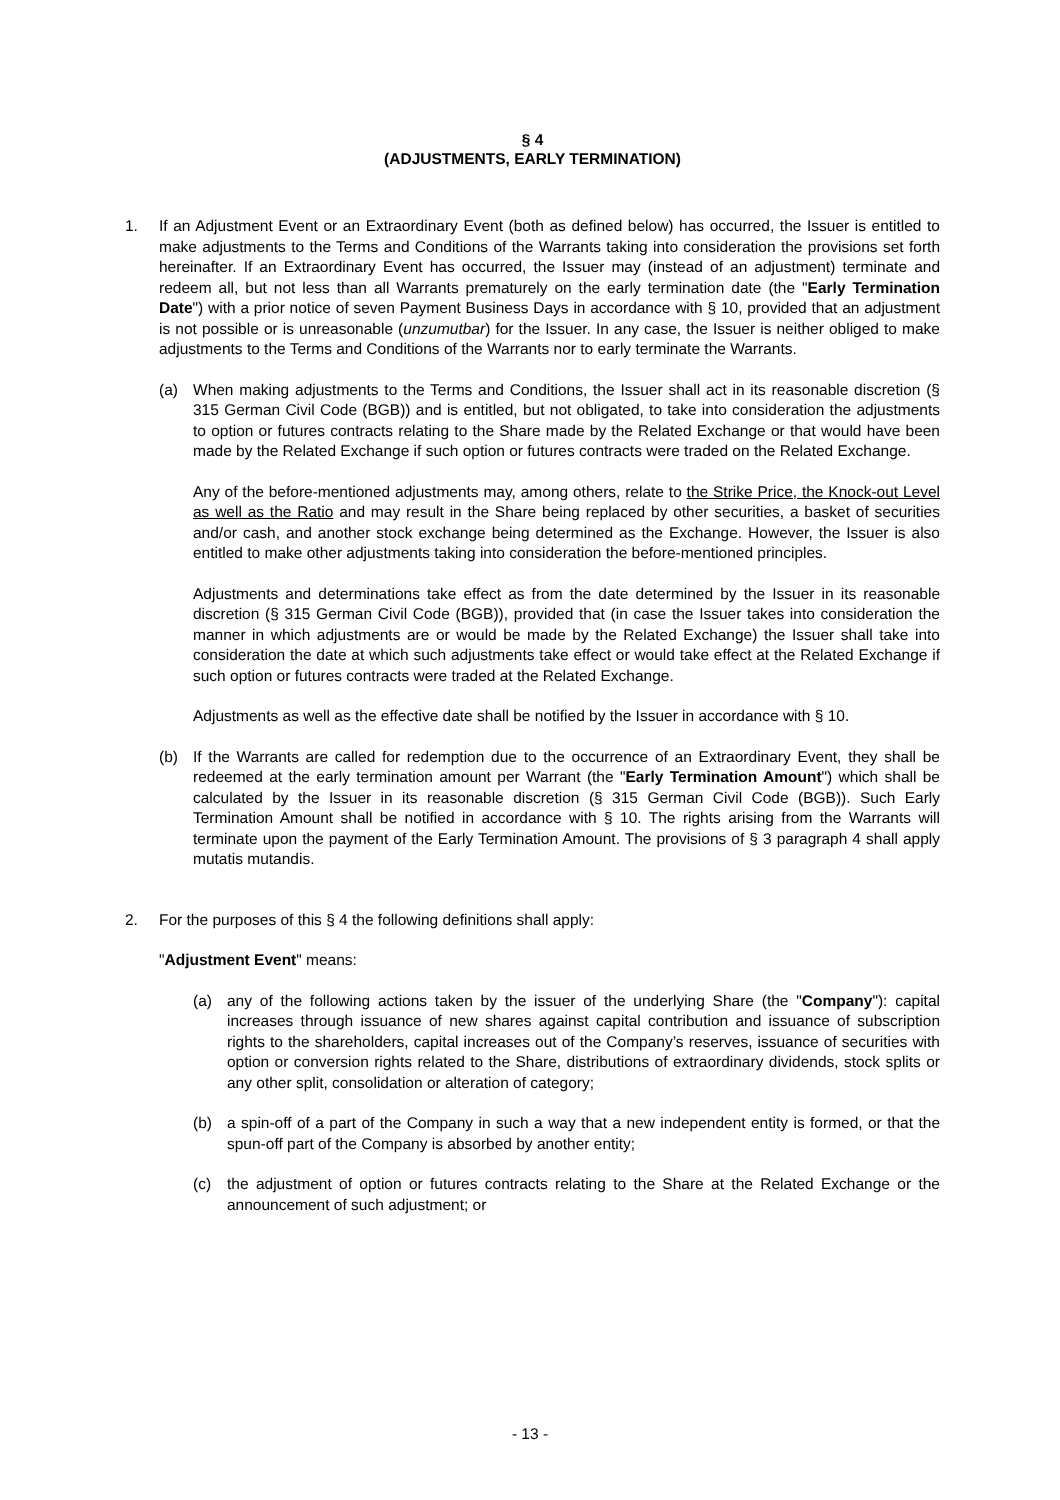§ 4
(ADJUSTMENTS, EARLY TERMINATION)
1. If an Adjustment Event or an Extraordinary Event (both as defined below) has occurred, the Issuer is entitled to make adjustments to the Terms and Conditions of the Warrants taking into consideration the provisions set forth hereinafter. If an Extraordinary Event has occurred, the Issuer may (instead of an adjustment) terminate and redeem all, but not less than all Warrants prematurely on the early termination date (the "Early Termination Date") with a prior notice of seven Payment Business Days in accordance with § 10, provided that an adjustment is not possible or is unreasonable (unzumutbar) for the Issuer. In any case, the Issuer is neither obliged to make adjustments to the Terms and Conditions of the Warrants nor to early terminate the Warrants.
(a) When making adjustments to the Terms and Conditions, the Issuer shall act in its reasonable discretion (§ 315 German Civil Code (BGB)) and is entitled, but not obligated, to take into consideration the adjustments to option or futures contracts relating to the Share made by the Related Exchange or that would have been made by the Related Exchange if such option or futures contracts were traded on the Related Exchange.
Any of the before-mentioned adjustments may, among others, relate to the Strike Price, the Knock-out Level as well as the Ratio and may result in the Share being replaced by other securities, a basket of securities and/or cash, and another stock exchange being determined as the Exchange. However, the Issuer is also entitled to make other adjustments taking into consideration the before-mentioned principles.
Adjustments and determinations take effect as from the date determined by the Issuer in its reasonable discretion (§ 315 German Civil Code (BGB)), provided that (in case the Issuer takes into consideration the manner in which adjustments are or would be made by the Related Exchange) the Issuer shall take into consideration the date at which such adjustments take effect or would take effect at the Related Exchange if such option or futures contracts were traded at the Related Exchange.
Adjustments as well as the effective date shall be notified by the Issuer in accordance with § 10.
(b) If the Warrants are called for redemption due to the occurrence of an Extraordinary Event, they shall be redeemed at the early termination amount per Warrant (the "Early Termination Amount") which shall be calculated by the Issuer in its reasonable discretion (§ 315 German Civil Code (BGB)). Such Early Termination Amount shall be notified in accordance with § 10. The rights arising from the Warrants will terminate upon the payment of the Early Termination Amount. The provisions of § 3 paragraph 4 shall apply mutatis mutandis.
2. For the purposes of this § 4 the following definitions shall apply:
"Adjustment Event" means:
(a) any of the following actions taken by the issuer of the underlying Share (the "Company"): capital increases through issuance of new shares against capital contribution and issuance of subscription rights to the shareholders, capital increases out of the Company’s reserves, issuance of securities with option or conversion rights related to the Share, distributions of extraordinary dividends, stock splits or any other split, consolidation or alteration of category;
(b) a spin-off of a part of the Company in such a way that a new independent entity is formed, or that the spun-off part of the Company is absorbed by another entity;
(c) the adjustment of option or futures contracts relating to the Share at the Related Exchange or the announcement of such adjustment; or
- 13 -